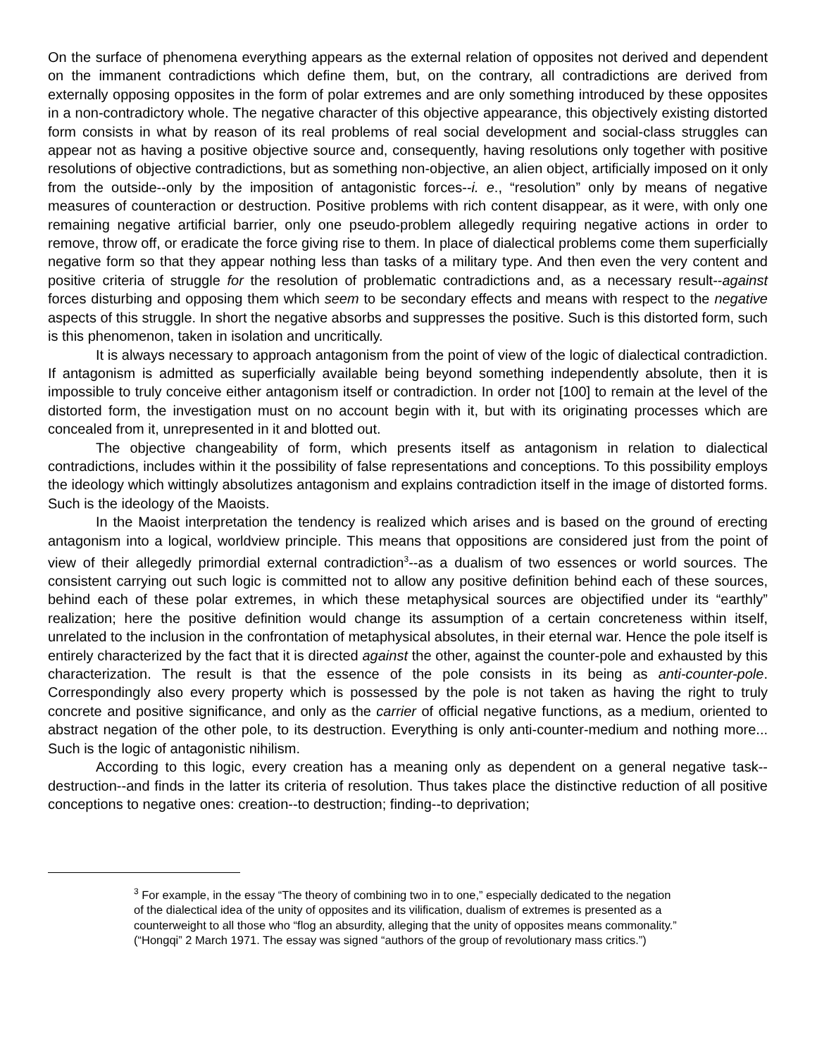On the surface of phenomena everything appears as the external relation of opposites not derived and dependent on the immanent contradictions which define them, but, on the contrary, all contradictions are derived from externally opposing opposites in the form of polar extremes and are only something introduced by these opposites in a non-contradictory whole. The negative character of this objective appearance, this objectively existing distorted form consists in what by reason of its real problems of real social development and social-class struggles can appear not as having a positive objective source and, consequently, having resolutions only together with positive resolutions of objective contradictions, but as something non-objective, an alien object, artificially imposed on it only from the outside--only by the imposition of antagonistic forces--i. e., “resolution” only by means of negative measures of counteraction or destruction. Positive problems with rich content disappear, as it were, with only one remaining negative artificial barrier, only one pseudo-problem allegedly requiring negative actions in order to remove, throw off, or eradicate the force giving rise to them. In place of dialectical problems come them superficially negative form so that they appear nothing less than tasks of a military type. And then even the very content and positive criteria of struggle for the resolution of problematic contradictions and, as a necessary result--against forces disturbing and opposing them which seem to be secondary effects and means with respect to the negative aspects of this struggle. In short the negative absorbs and suppresses the positive. Such is this distorted form, such is this phenomenon, taken in isolation and uncritically.
It is always necessary to approach antagonism from the point of view of the logic of dialectical contradiction. If antagonism is admitted as superficially available being beyond something independently absolute, then it is impossible to truly conceive either antagonism itself or contradiction. In order not [100] to remain at the level of the distorted form, the investigation must on no account begin with it, but with its originating processes which are concealed from it, unrepresented in it and blotted out.
The objective changeability of form, which presents itself as antagonism in relation to dialectical contradictions, includes within it the possibility of false representations and conceptions. To this possibility employs the ideology which wittingly absolutizes antagonism and explains contradiction itself in the image of distorted forms. Such is the ideology of the Maoists.
In the Maoist interpretation the tendency is realized which arises and is based on the ground of erecting antagonism into a logical, worldview principle. This means that oppositions are considered just from the point of view of their allegedly primordial external contradiction<sup>3</sup>--as a dualism of two essences or world sources. The consistent carrying out such logic is committed not to allow any positive definition behind each of these sources, behind each of these polar extremes, in which these metaphysical sources are objectified under its “earthly” realization; here the positive definition would change its assumption of a certain concreteness within itself, unrelated to the inclusion in the confrontation of metaphysical absolutes, in their eternal war. Hence the pole itself is entirely characterized by the fact that it is directed against the other, against the counter-pole and exhausted by this characterization. The result is that the essence of the pole consists in its being as anti-counter-pole. Correspondingly also every property which is possessed by the pole is not taken as having the right to truly concrete and positive significance, and only as the carrier of official negative functions, as a medium, oriented to abstract negation of the other pole, to its destruction. Everything is only anti-counter-medium and nothing more... Such is the logic of antagonistic nihilism.
According to this logic, every creation has a meaning only as dependent on a general negative task--destruction--and finds in the latter its criteria of resolution. Thus takes place the distinctive reduction of all positive conceptions to negative ones: creation--to destruction; finding--to deprivation;
<sup>3</sup> For example, in the essay “The theory of combining two in to one,” especially dedicated to the negation of the dialectical idea of the unity of opposites and its vilification, dualism of extremes is presented as a counterweight to all those who “flog an absurdity, alleging that the unity of opposites means commonality.” (“Hongqi” 2 March 1971. The essay was signed “authors of the group of revolutionary mass critics.”)